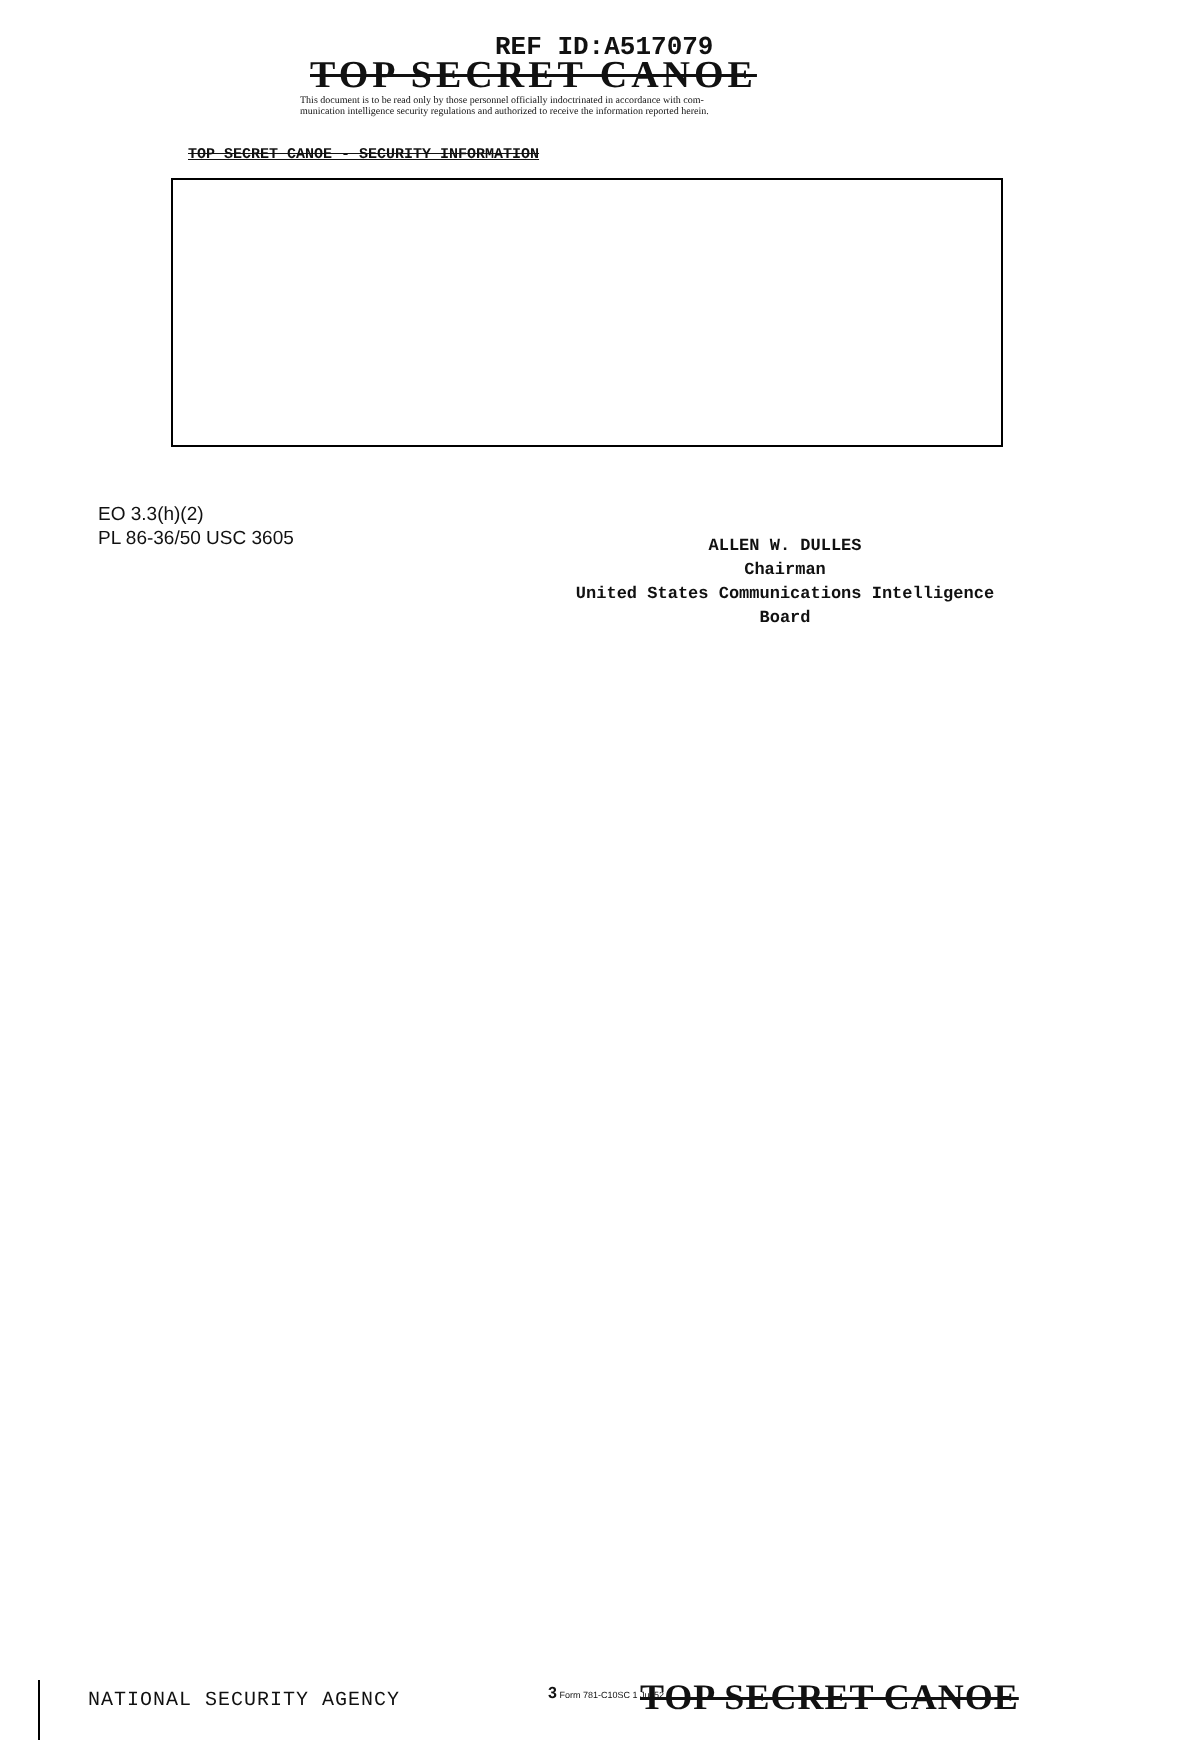REF ID:A517079
TOP SECRET CANOE
This document is to be read only by those personnel officially indoctrinated in accordance with com-
munication intelligence security regulations and authorized to receive the information reported herein.
TOP SECRET CANOE - SECURITY INFORMATION
EO 3.3(h)(2)
PL 86-36/50 USC 3605
ALLEN W. DULLES
Chairman
United States Communications Intelligence Board
NATIONAL SECURITY AGENCY 3 Form 781-C10SC 1 Jul 52 TOP SECRET CANOE